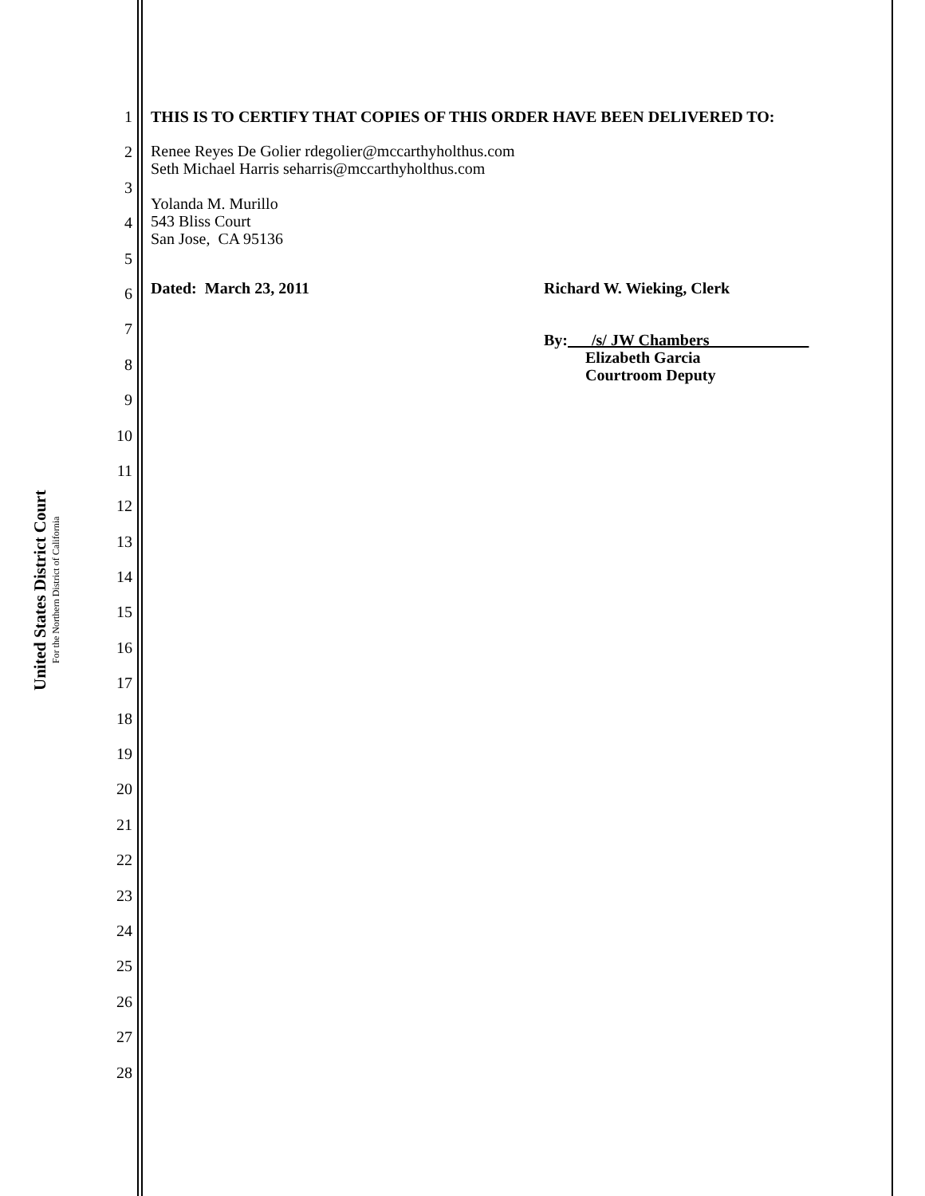United States District Court
For the Northern District of California
1
2
3
4
5
6
7
8
9
10
11
12
13
14
15
16
17
18
19
20
21
22
23
24
25
26
27
28
THIS IS TO CERTIFY THAT COPIES OF THIS ORDER HAVE BEEN DELIVERED TO:
Renee Reyes De Golier rdegolier@mccarthyholthus.com
Seth Michael Harris seharris@mccarthyholthus.com
Yolanda M. Murillo
543 Bliss Court
San Jose, CA 95136
Dated: March 23, 2011 Richard W. Wieking, Clerk
By: /s/ JW Chambers
Elizabeth Garcia
Courtroom Deputy